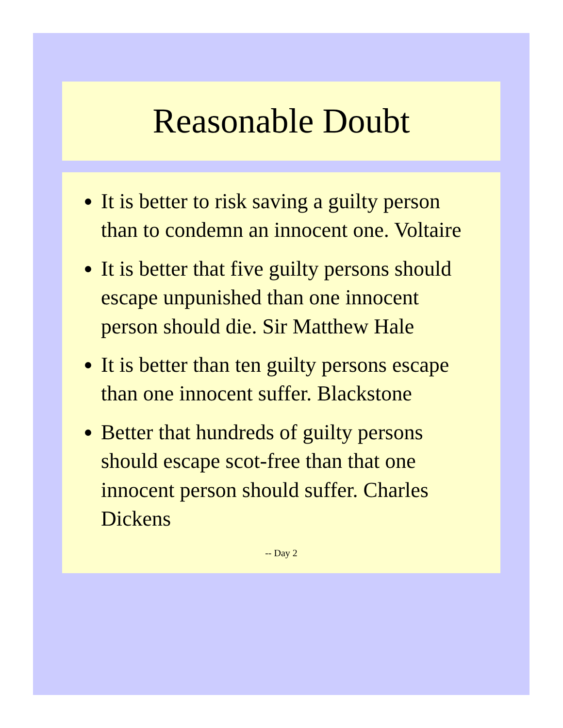Reasonable Doubt
It is better to risk saving a guilty person than to condemn an innocent one. Voltaire
It is better that five guilty persons should escape unpunished than one innocent person should die. Sir Matthew Hale
It is better than ten guilty persons escape than one innocent suffer. Blackstone
Better that hundreds of guilty persons should escape scot-free than that one innocent person should suffer. Charles Dickens
-- Day 2